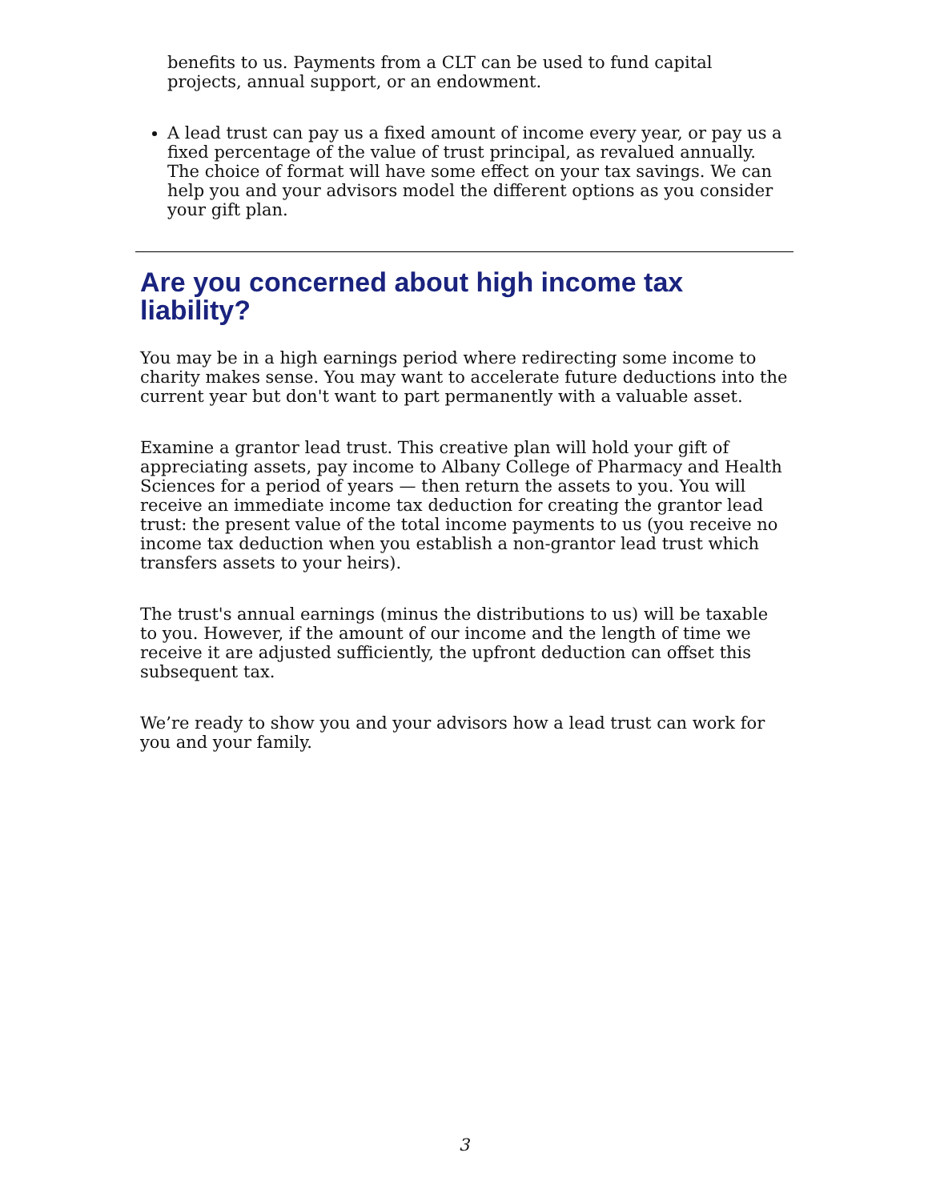benefits to us. Payments from a CLT can be used to fund capital projects, annual support, or an endowment.
A lead trust can pay us a fixed amount of income every year, or pay us a fixed percentage of the value of trust principal, as revalued annually. The choice of format will have some effect on your tax savings. We can help you and your advisors model the different options as you consider your gift plan.
Are you concerned about high income tax liability?
You may be in a high earnings period where redirecting some income to charity makes sense. You may want to accelerate future deductions into the current year but don't want to part permanently with a valuable asset.
Examine a grantor lead trust. This creative plan will hold your gift of appreciating assets, pay income to Albany College of Pharmacy and Health Sciences for a period of years — then return the assets to you. You will receive an immediate income tax deduction for creating the grantor lead trust: the present value of the total income payments to us (you receive no income tax deduction when you establish a non-grantor lead trust which transfers assets to your heirs).
The trust's annual earnings (minus the distributions to us) will be taxable to you. However, if the amount of our income and the length of time we receive it are adjusted sufficiently, the upfront deduction can offset this subsequent tax.
We’re ready to show you and your advisors how a lead trust can work for you and your family.
3